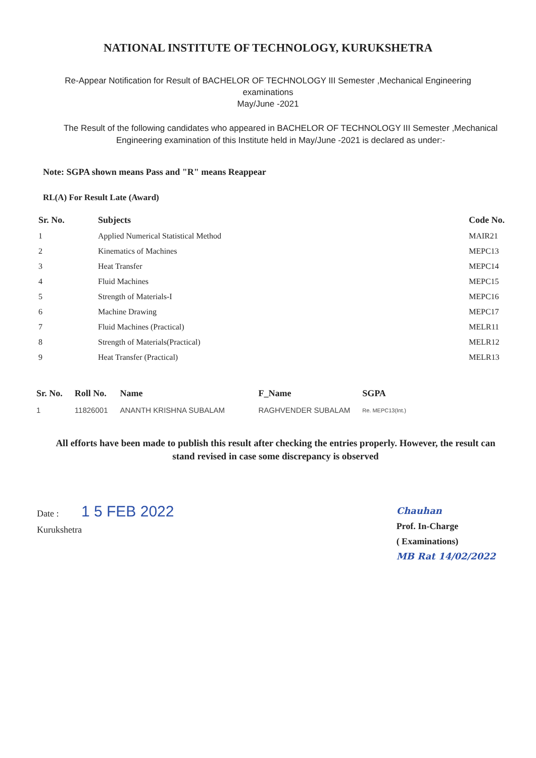NATIONAL INSTITUTE OF TECHNOLOGY, KURUKSHETRA
Re-Appear Notification for Result of BACHELOR OF TECHNOLOGY III Semester ,Mechanical Engineering
examinations
May/June -2021
The Result of the following candidates who appeared in BACHELOR OF TECHNOLOGY III Semester ,Mechanical Engineering examination of this Institute held in May/June -2021 is declared as under:-
Note: SGPA shown means Pass and "R" means Reappear
RL(A) For Result Late (Award)
| Sr. No. | Subjects | Code No. |
| --- | --- | --- |
| 1 | Applied Numerical Statistical Method | MAIR21 |
| 2 | Kinematics of Machines | MEPC13 |
| 3 | Heat Transfer | MEPC14 |
| 4 | Fluid Machines | MEPC15 |
| 5 | Strength of Materials-I | MEPC16 |
| 6 | Machine Drawing | MEPC17 |
| 7 | Fluid Machines (Practical) | MELR11 |
| 8 | Strength of Materials(Practical) | MELR12 |
| 9 | Heat Transfer (Practical) | MELR13 |
| Sr. No. | Roll No. | Name | F_Name | SGPA |
| --- | --- | --- | --- | --- |
| 1 | 11826001 | ANANTH KRISHNA SUBALAM | RAGHVENDER SUBALAM | Re. MEPC13(Int.) |
All efforts have been made to publish this result after checking the entries properly. However, the result can stand revised in case some discrepancy is observed
Date : 1 5 FEB 2022
Kurukshetra
Chauhan
Prof. In-Charge
( Examinations)
MB Rat 14/02/2022